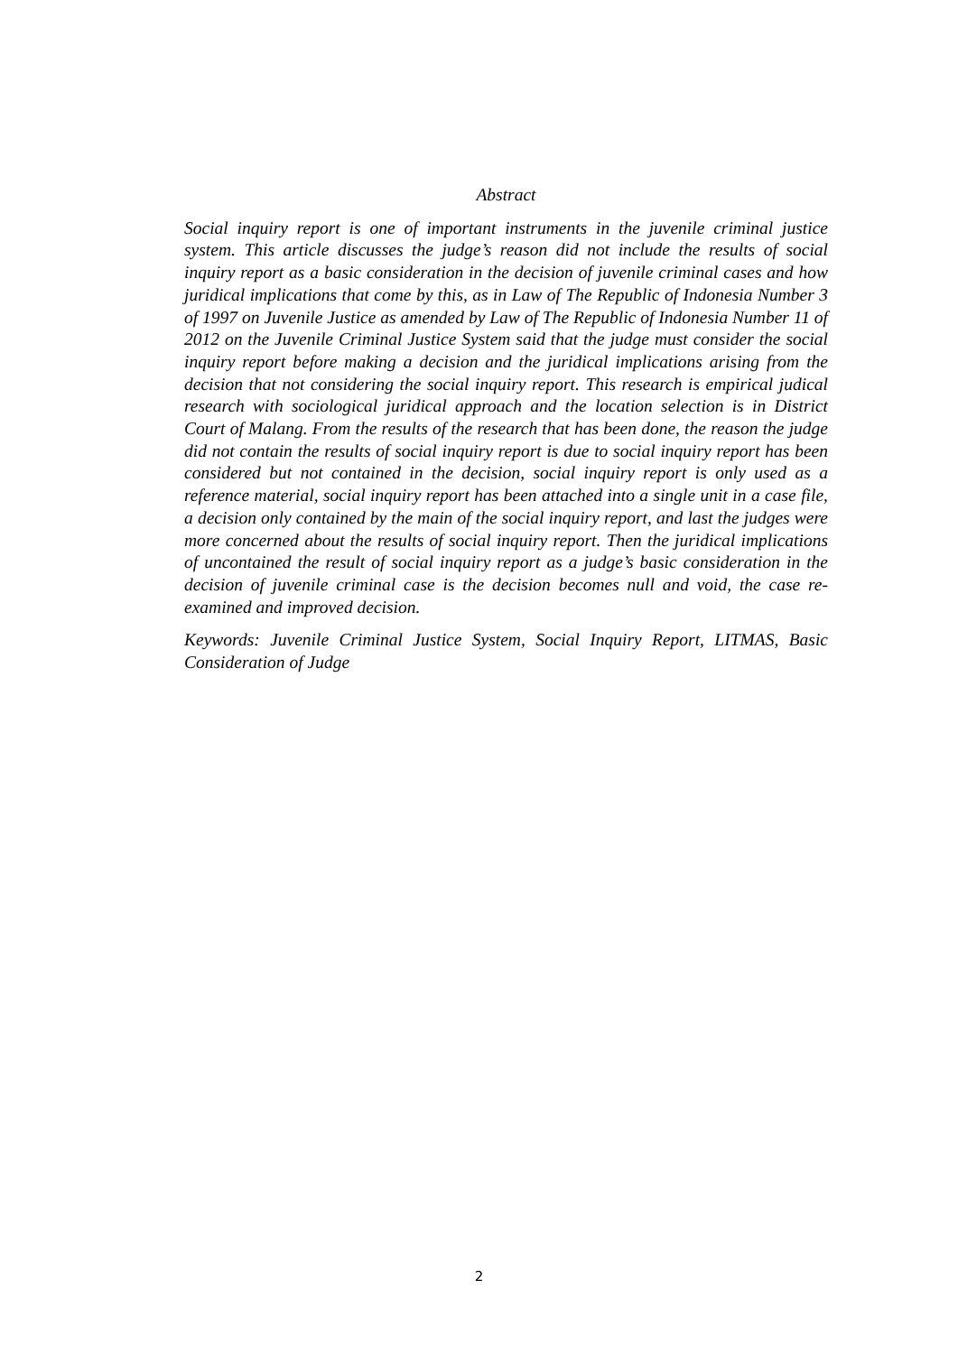Abstract
Social inquiry report is one of important instruments in the juvenile criminal justice system. This article discusses the judge’s reason did not include the results of social inquiry report as a basic consideration in the decision of juvenile criminal cases and how juridical implications that come by this, as in Law of The Republic of Indonesia Number 3 of 1997 on Juvenile Justice as amended by Law of The Republic of Indonesia Number 11 of 2012 on the Juvenile Criminal Justice System said that the judge must consider the social inquiry report before making a decision and the juridical implications arising from the decision that not considering the social inquiry report. This research is empirical judical research with sociological juridical approach and the location selection is in District Court of Malang. From the results of the research that has been done, the reason the judge did not contain the results of social inquiry report is due to social inquiry report has been considered but not contained in the decision, social inquiry report is only used as a reference material, social inquiry report has been attached into a single unit in a case file, a decision only contained by the main of the social inquiry report, and last the judges were more concerned about the results of social inquiry report. Then the juridical implications of uncontained the result of social inquiry report as a judge’s basic consideration in the decision of juvenile criminal case is the decision becomes null and void, the case re-examined and improved decision.
Keywords: Juvenile Criminal Justice System, Social Inquiry Report, LITMAS, Basic Consideration of Judge
2